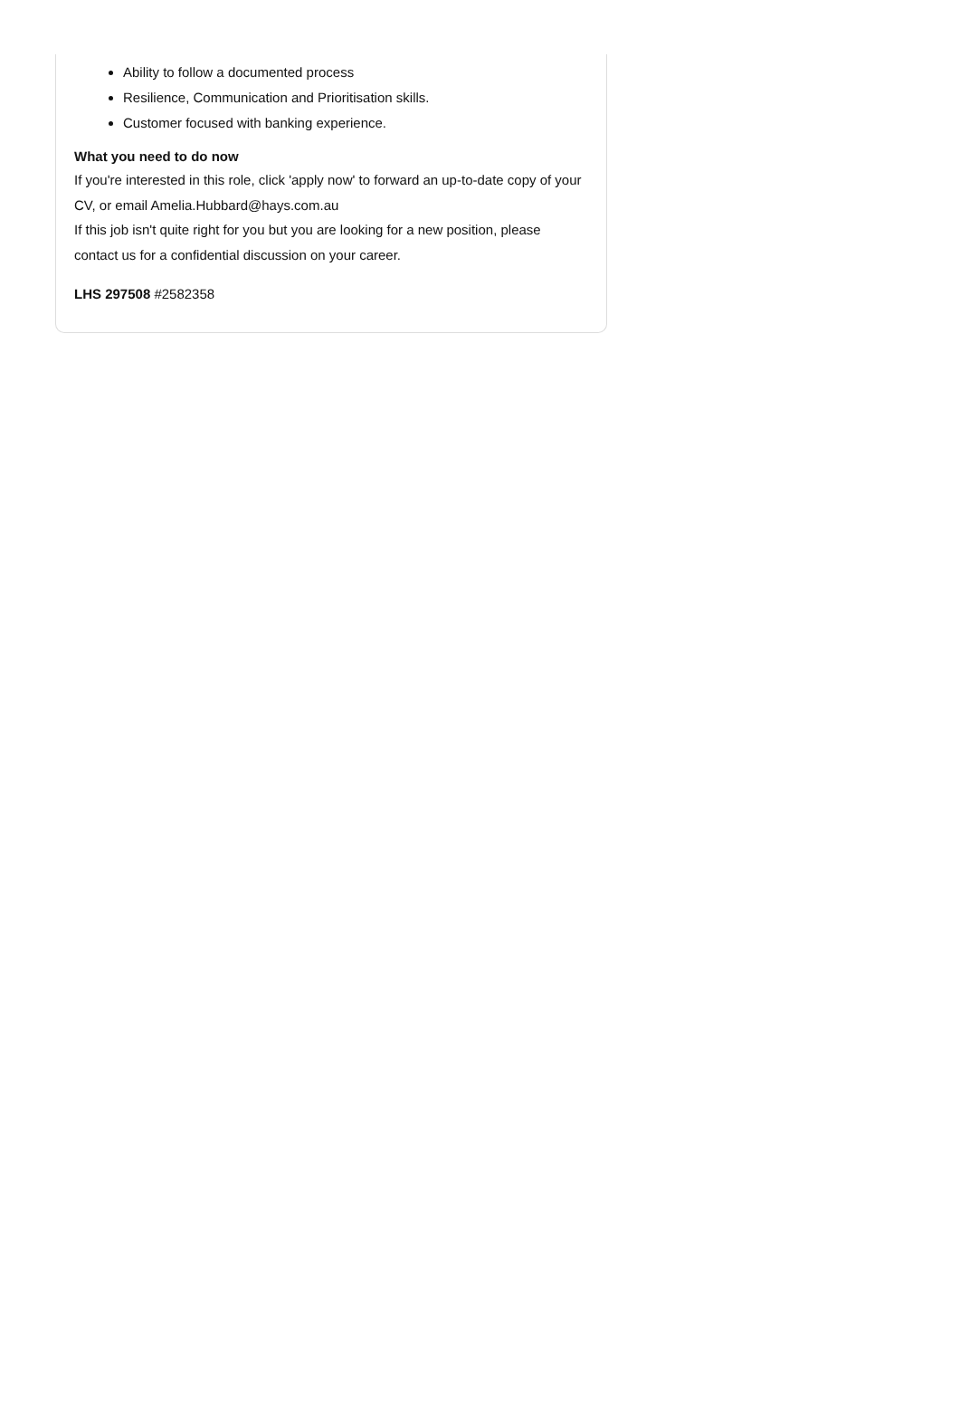Ability to follow a documented process
Resilience, Communication and Prioritisation skills.
Customer focused with banking experience.
What you need to do now
If you're interested in this role, click 'apply now' to forward an up-to-date copy of your CV, or email Amelia.Hubbard@hays.com.au
If this job isn't quite right for you but you are looking for a new position, please contact us for a confidential discussion on your career.
LHS 297508 #2582358